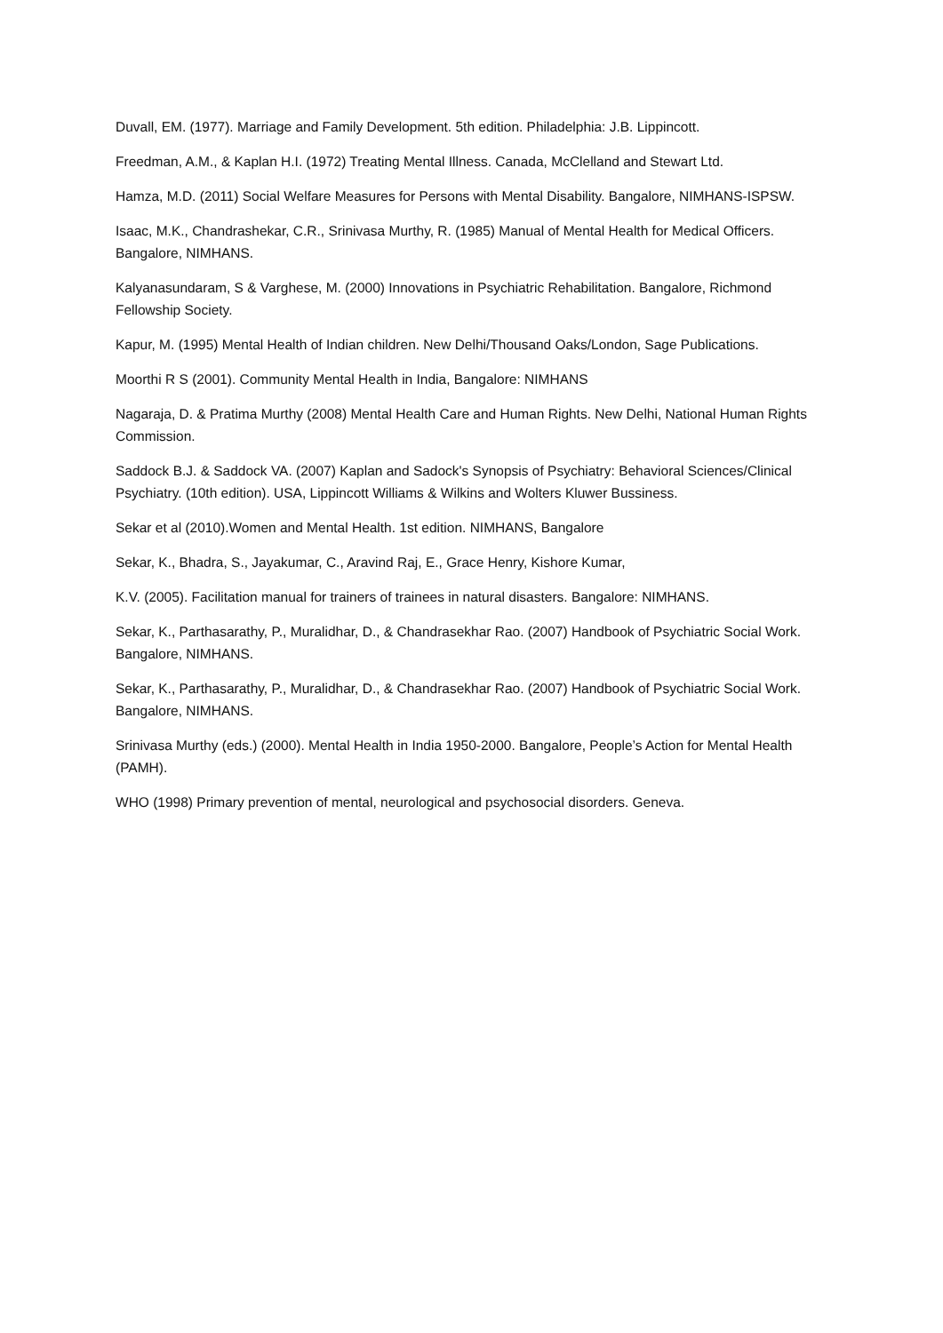Duvall, EM. (1977). Marriage and Family Development. 5th edition. Philadelphia: J.B. Lippincott.
Freedman, A.M., & Kaplan H.I. (1972) Treating Mental Illness. Canada, McClelland and Stewart Ltd.
Hamza, M.D. (2011) Social Welfare Measures for Persons with Mental Disability. Bangalore, NIMHANS-ISPSW.
Isaac, M.K., Chandrashekar, C.R., Srinivasa Murthy, R. (1985) Manual of Mental Health for Medical Officers. Bangalore, NIMHANS.
Kalyanasundaram, S & Varghese, M. (2000) Innovations in Psychiatric Rehabilitation. Bangalore, Richmond Fellowship Society.
Kapur, M. (1995) Mental Health of Indian children. New Delhi/Thousand Oaks/London, Sage Publications.
Moorthi R S (2001). Community Mental Health in India, Bangalore: NIMHANS
Nagaraja, D. & Pratima Murthy (2008) Mental Health Care and Human Rights. New Delhi, National Human Rights Commission.
Saddock B.J. & Saddock VA. (2007) Kaplan and Sadock's Synopsis of Psychiatry: Behavioral Sciences/Clinical Psychiatry. (10th edition). USA, Lippincott Williams & Wilkins and Wolters Kluwer Bussiness.
Sekar et al (2010).Women and Mental Health. 1st edition. NIMHANS, Bangalore
Sekar, K., Bhadra, S., Jayakumar, C., Aravind Raj, E., Grace Henry, Kishore Kumar,
K.V. (2005). Facilitation manual for trainers of trainees in natural disasters. Bangalore: NIMHANS.
Sekar, K., Parthasarathy, P., Muralidhar, D., & Chandrasekhar Rao. (2007) Handbook of Psychiatric Social Work. Bangalore, NIMHANS.
Sekar, K., Parthasarathy, P., Muralidhar, D., & Chandrasekhar Rao. (2007) Handbook of Psychiatric Social Work. Bangalore, NIMHANS.
Srinivasa Murthy (eds.) (2000). Mental Health in India 1950-2000. Bangalore, People’s Action for Mental Health (PAMH).
WHO (1998) Primary prevention of mental, neurological and psychosocial disorders. Geneva.